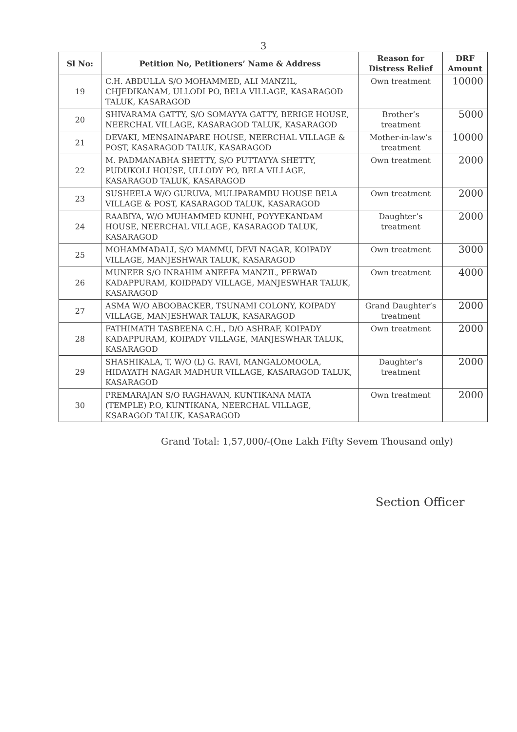3
| Sl No: | Petition No, Petitioners’ Name & Address | Reason for Distress Relief | DRF Amount |
| --- | --- | --- | --- |
| 19 | C.H. ABDULLA S/O MOHAMMED, ALI MANZIL, CHJEDIKANAM, ULLODI PO, BELA VILLAGE, KASARAGOD TALUK, KASARAGOD | Own treatment | 10000 |
| 20 | SHIVARAMA GATTY, S/O SOMAYYA GATTY, BERIGE HOUSE, NEERCHAL VILLAGE, KASARAGOD TALUK, KASARAGOD | Brother’s treatment | 5000 |
| 21 | DEVAKI, MENSAINAPARE HOUSE, NEERCHAL VILLAGE & POST, KASARAGOD TALUK, KASARAGOD | Mother-in-law’s treatment | 10000 |
| 22 | M. PADMANABHA SHETTY, S/O PUTTAYYA SHETTY, PUDUKOLI HOUSE, ULLODY PO, BELA VILLAGE, KASARAGOD TALUK, KASARAGOD | Own treatment | 2000 |
| 23 | SUSHEELA W/O GURUVA, MULIPARAMBU HOUSE BELA VILLAGE & POST, KASARAGOD TALUK, KASARAGOD | Own treatment | 2000 |
| 24 | RAABIYA, W/O MUHAMMED KUNHI, POYYEKANDAM HOUSE, NEERCHAL VILLAGE, KASARAGOD TALUK, KASARAGOD | Daughter’s treatment | 2000 |
| 25 | MOHAMMADALI, S/O MAMMU, DEVI NAGAR, KOIPADY VILLAGE, MANJESHWAR TALUK, KASARAGOD | Own treatment | 3000 |
| 26 | MUNEER S/O INRAHIM ANEEFA MANZIL, PERWAD KADAPPURAM, KOIDPADY VILLAGE, MANJESWHAR TALUK, KASARAGOD | Own treatment | 4000 |
| 27 | ASMA W/O ABOOBACKER, TSUNAMI COLONY, KOIPADY VILLAGE, MANJESHWAR TALUK, KASARAGOD | Grand Daughter’s treatment | 2000 |
| 28 | FATHIMATH TASBEENA C.H., D/O ASHRAF, KOIPADY KADAPPURAM, KOIPADY VILLAGE, MANJESWHAR TALUK, KASARAGOD | Own treatment | 2000 |
| 29 | SHASHIKALA, T, W/O (L) G. RAVI, MANGALOMOOLA, HIDAYATH NAGAR MADHUR VILLAGE, KASARAGOD TALUK, KASARAGOD | Daughter’s treatment | 2000 |
| 30 | PREMARAJAN S/O RAGHAVAN, KUNTIKANA MATA (TEMPLE) P.O, KUNTIKANA, NEERCHAL VILLAGE, KSARAGOD TALUK, KASARAGOD | Own treatment | 2000 |
Grand Total: 1,57,000/-(One Lakh Fifty Sevem Thousand only)
Section Officer